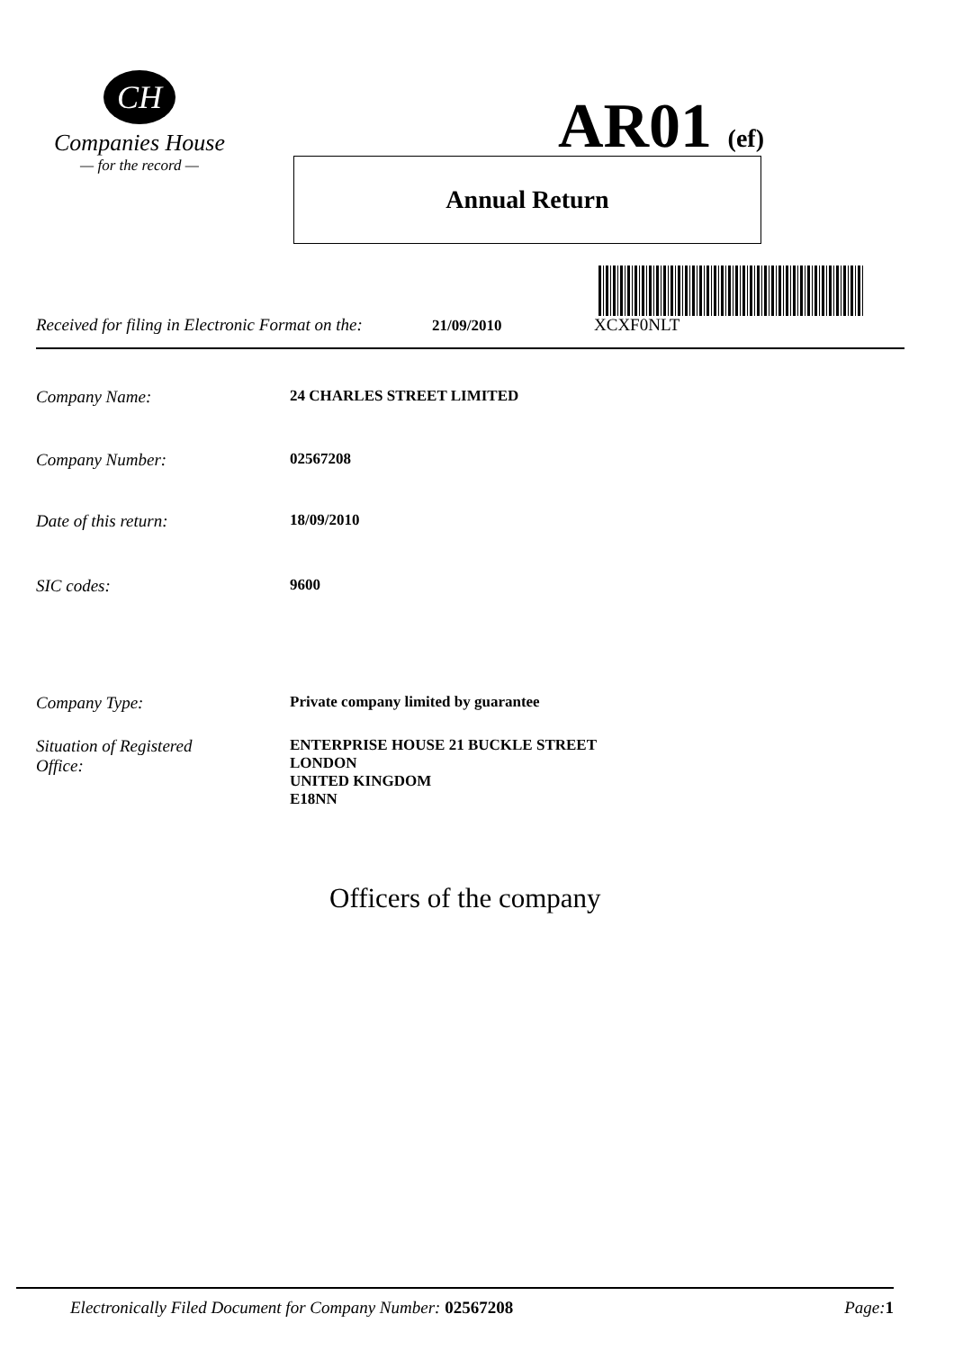CH
Companies House
— for the record —
AR01 (ef)
Annual Return
Received for filing in Electronic Format on the: 21/09/2010 XCXF0NLT
Company Name: 24 CHARLES STREET LIMITED
Company Number: 02567208
Date of this return: 18/09/2010
SIC codes: 9600
Company Type: Private company limited by guarantee
Situation of Registered
Office: ENTERPRISE HOUSE 21 BUCKLE STREET
LONDON
UNITED KINGDOM
E18NN
Officers of the company
Electronically Filed Document for Company Number: 02567208 Page: 1